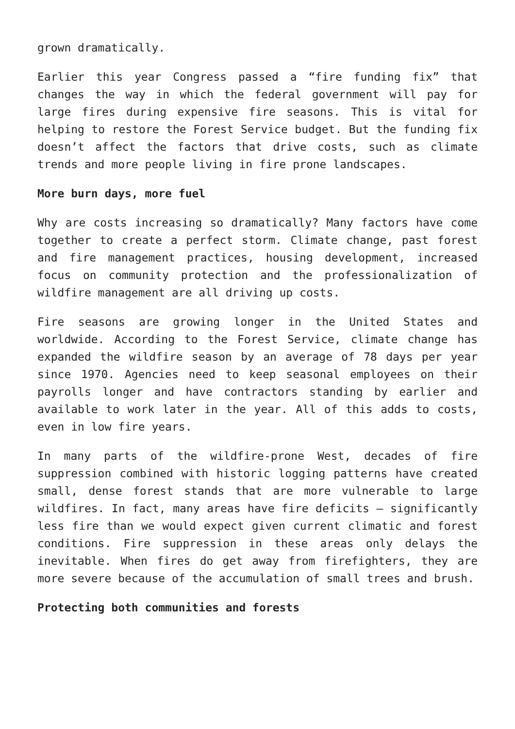grown dramatically.
Earlier this year Congress passed a “fire funding fix” that changes the way in which the federal government will pay for large fires during expensive fire seasons. This is vital for helping to restore the Forest Service budget. But the funding fix doesn’t affect the factors that drive costs, such as climate trends and more people living in fire prone landscapes.
More burn days, more fuel
Why are costs increasing so dramatically? Many factors have come together to create a perfect storm. Climate change, past forest and fire management practices, housing development, increased focus on community protection and the professionalization of wildfire management are all driving up costs.
Fire seasons are growing longer in the United States and worldwide. According to the Forest Service, climate change has expanded the wildfire season by an average of 78 days per year since 1970. Agencies need to keep seasonal employees on their payrolls longer and have contractors standing by earlier and available to work later in the year. All of this adds to costs, even in low fire years.
In many parts of the wildfire-prone West, decades of fire suppression combined with historic logging patterns have created small, dense forest stands that are more vulnerable to large wildfires. In fact, many areas have fire deficits – significantly less fire than we would expect given current climatic and forest conditions. Fire suppression in these areas only delays the inevitable. When fires do get away from firefighters, they are more severe because of the accumulation of small trees and brush.
Protecting both communities and forests